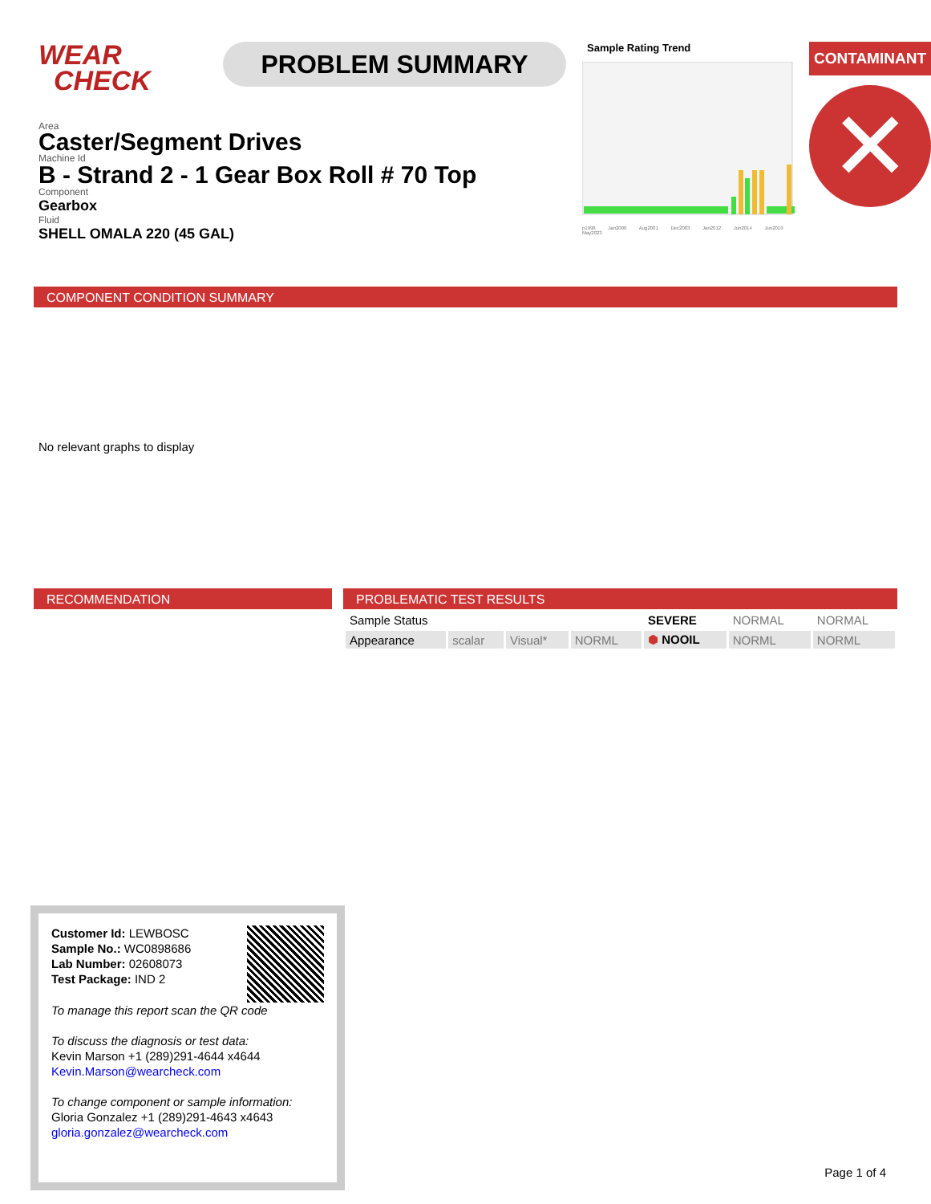WEAR
CHECK
PROBLEM SUMMARY
Area
Caster/Segment Drives
Machine Id
B - Strand 2 - 1 Gear Box Roll # 70 Top
Component
Gearbox
Fluid
SHELL OMALA 220 (45 GAL)
Sample Rating Trend
p1998 Jan2000 Aug2001 Dec2003 Jan2012 Jun2014 Jun2019 May2023
CONTAMINANT
✕
COMPONENT CONDITION SUMMARY
No relevant graphs to display
RECOMMENDATION PROBLEMATIC TEST RESULTS
| Sample Status | | | | SEVERE | NORMAL | NORMAL |
| Appearance | scalar | Visual* | NORML | ⬢ NOOIL | NORML | NORML |
Customer Id: LEWBOSC
Sample No.: WC0898686
Lab Number: 02608073
Test Package: IND 2
To manage this report scan the QR code
To discuss the diagnosis or test data:
Kevin Marson +1 (289)291-4644 x4644
Kevin.Marson@wearcheck.com
To change component or sample information:
Gloria Gonzalez +1 (289)291-4643 x4643
gloria.gonzalez@wearcheck.com
Page 1 of 4